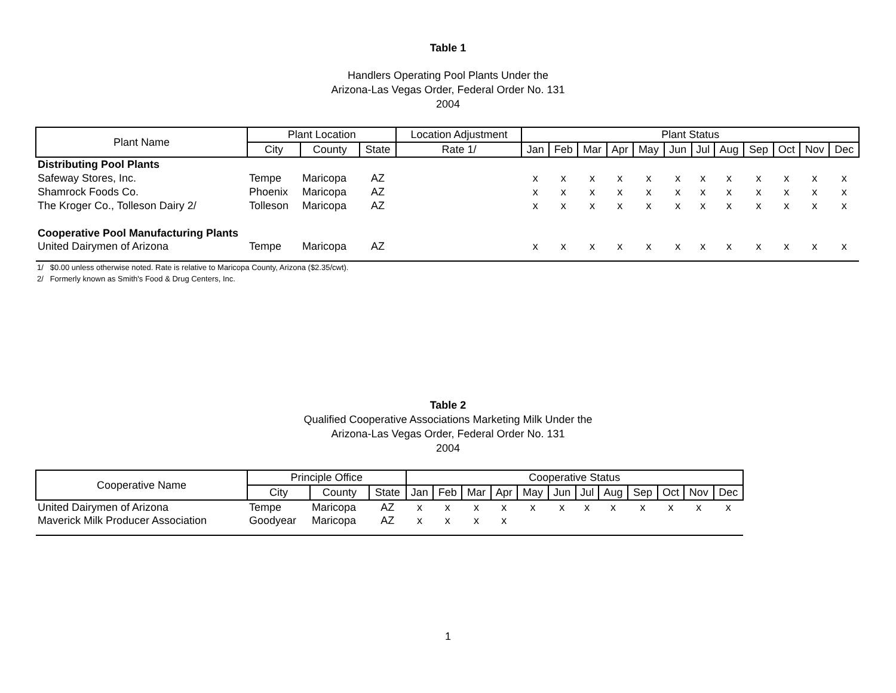Table 1
Handlers Operating Pool Plants Under the
Arizona-Las Vegas Order, Federal Order No. 131
2004
| Plant Name | Plant Location | | | Location Adjustment | Plant Status | | | | | | | | | | | |
| --- | --- | --- | --- | --- | --- | --- | --- | --- | --- | --- | --- | --- | --- | --- | --- | --- |
| | City | County | State | Rate 1/ | Jan | Feb | Mar | Apr | May | Jun | Jul | Aug | Sep | Oct | Nov | Dec |
| Distributing Pool Plants | | | | | | | | | | | | | | | | |
| Safeway Stores, Inc. | Tempe | Maricopa | AZ | | x | x | x | x | x | x | x | x | x | x | x | x |
| Shamrock Foods Co. | Phoenix | Maricopa | AZ | | x | x | x | x | x | x | x | x | x | x | x | x |
| The Kroger Co., Tolleson Dairy 2/ | Tolleson | Maricopa | AZ | | x | x | x | x | x | x | x | x | x | x | x | x |
| Cooperative Pool Manufacturing Plants | | | | | | | | | | | | | | | | |
| United Dairymen of Arizona | Tempe | Maricopa | AZ | | x | x | x | x | x | x | x | x | x | x | x | x |
1/ $0.00 unless otherwise noted. Rate is relative to Maricopa County, Arizona ($2.35/cwt).
2/ Formerly known as Smith's Food & Drug Centers, Inc.
Table 2
Qualified Cooperative Associations Marketing Milk Under the
Arizona-Las Vegas Order, Federal Order No. 131
2004
| Cooperative Name | Principle Office | | | Cooperative Status | | | | | | | | | | | |
| --- | --- | --- | --- | --- | --- | --- | --- | --- | --- | --- | --- | --- | --- | --- | --- |
| | City | County | State | Jan | Feb | Mar | Apr | May | Jun | Jul | Aug | Sep | Oct | Nov | Dec |
| United Dairymen of Arizona | Tempe | Maricopa | AZ | x | x | x | x | x | x | x | x | x | x | x | x |
| Maverick Milk Producer Association | Goodyear | Maricopa | AZ | x | x | x | x | | | | | | | | |
1